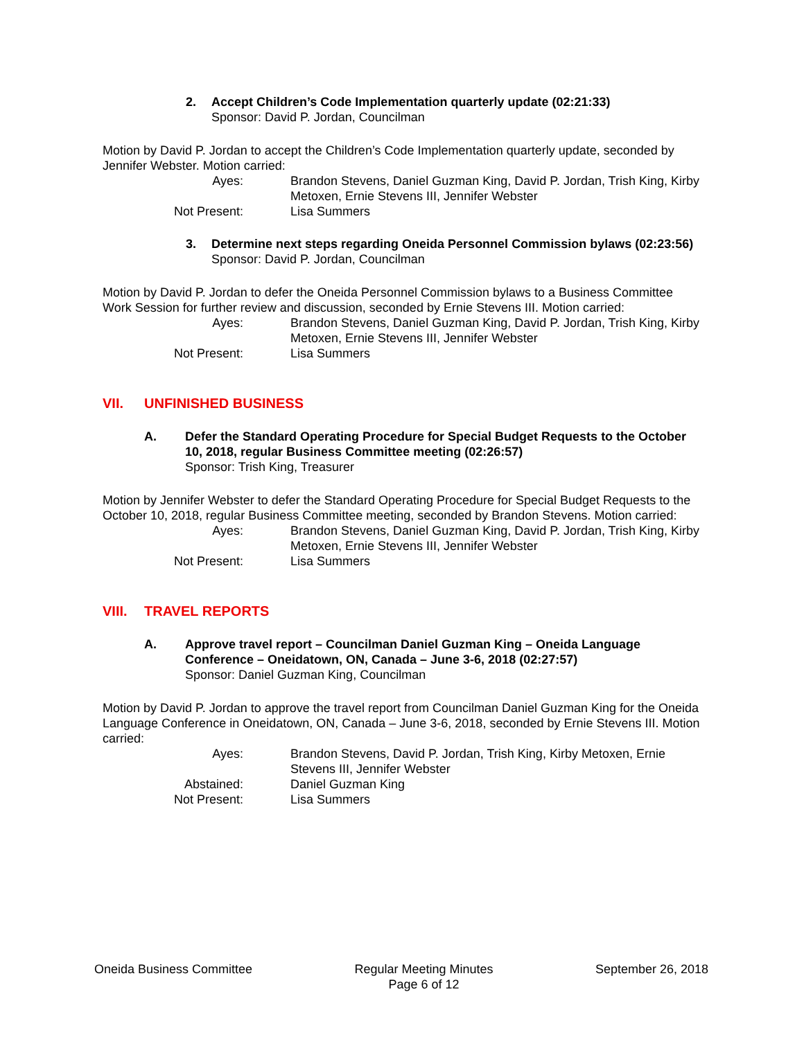2. Accept Children’s Code Implementation quarterly update (02:21:33)
Sponsor: David P. Jordan, Councilman
Motion by David P. Jordan to accept the Children’s Code Implementation quarterly update, seconded by Jennifer Webster. Motion carried:
Ayes: Brandon Stevens, Daniel Guzman King, David P. Jordan, Trish King, Kirby Metoxen, Ernie Stevens III, Jennifer Webster Not Present: Lisa Summers
3. Determine next steps regarding Oneida Personnel Commission bylaws (02:23:56)
Sponsor: David P. Jordan, Councilman
Motion by David P. Jordan to defer the Oneida Personnel Commission bylaws to a Business Committee Work Session for further review and discussion, seconded by Ernie Stevens III. Motion carried:
Ayes: Brandon Stevens, Daniel Guzman King, David P. Jordan, Trish King, Kirby Metoxen, Ernie Stevens III, Jennifer Webster Not Present: Lisa Summers
VII. UNFINISHED BUSINESS
A. Defer the Standard Operating Procedure for Special Budget Requests to the October 10, 2018, regular Business Committee meeting (02:26:57)
Sponsor: Trish King, Treasurer
Motion by Jennifer Webster to defer the Standard Operating Procedure for Special Budget Requests to the October 10, 2018, regular Business Committee meeting, seconded by Brandon Stevens. Motion carried:
Ayes: Brandon Stevens, Daniel Guzman King, David P. Jordan, Trish King, Kirby Metoxen, Ernie Stevens III, Jennifer Webster Not Present: Lisa Summers
VIII. TRAVEL REPORTS
A. Approve travel report – Councilman Daniel Guzman King – Oneida Language Conference – Oneidatown, ON, Canada – June 3-6, 2018 (02:27:57)
Sponsor: Daniel Guzman King, Councilman
Motion by David P. Jordan to approve the travel report from Councilman Daniel Guzman King for the Oneida Language Conference in Oneidatown, ON, Canada – June 3-6, 2018, seconded by Ernie Stevens III. Motion carried:
Ayes: Brandon Stevens, David P. Jordan, Trish King, Kirby Metoxen, Ernie Stevens III, Jennifer Webster Abstained: Daniel Guzman King Not Present: Lisa Summers
Oneida Business Committee Regular Meeting Minutes
Page 6 of 12 September 26, 2018